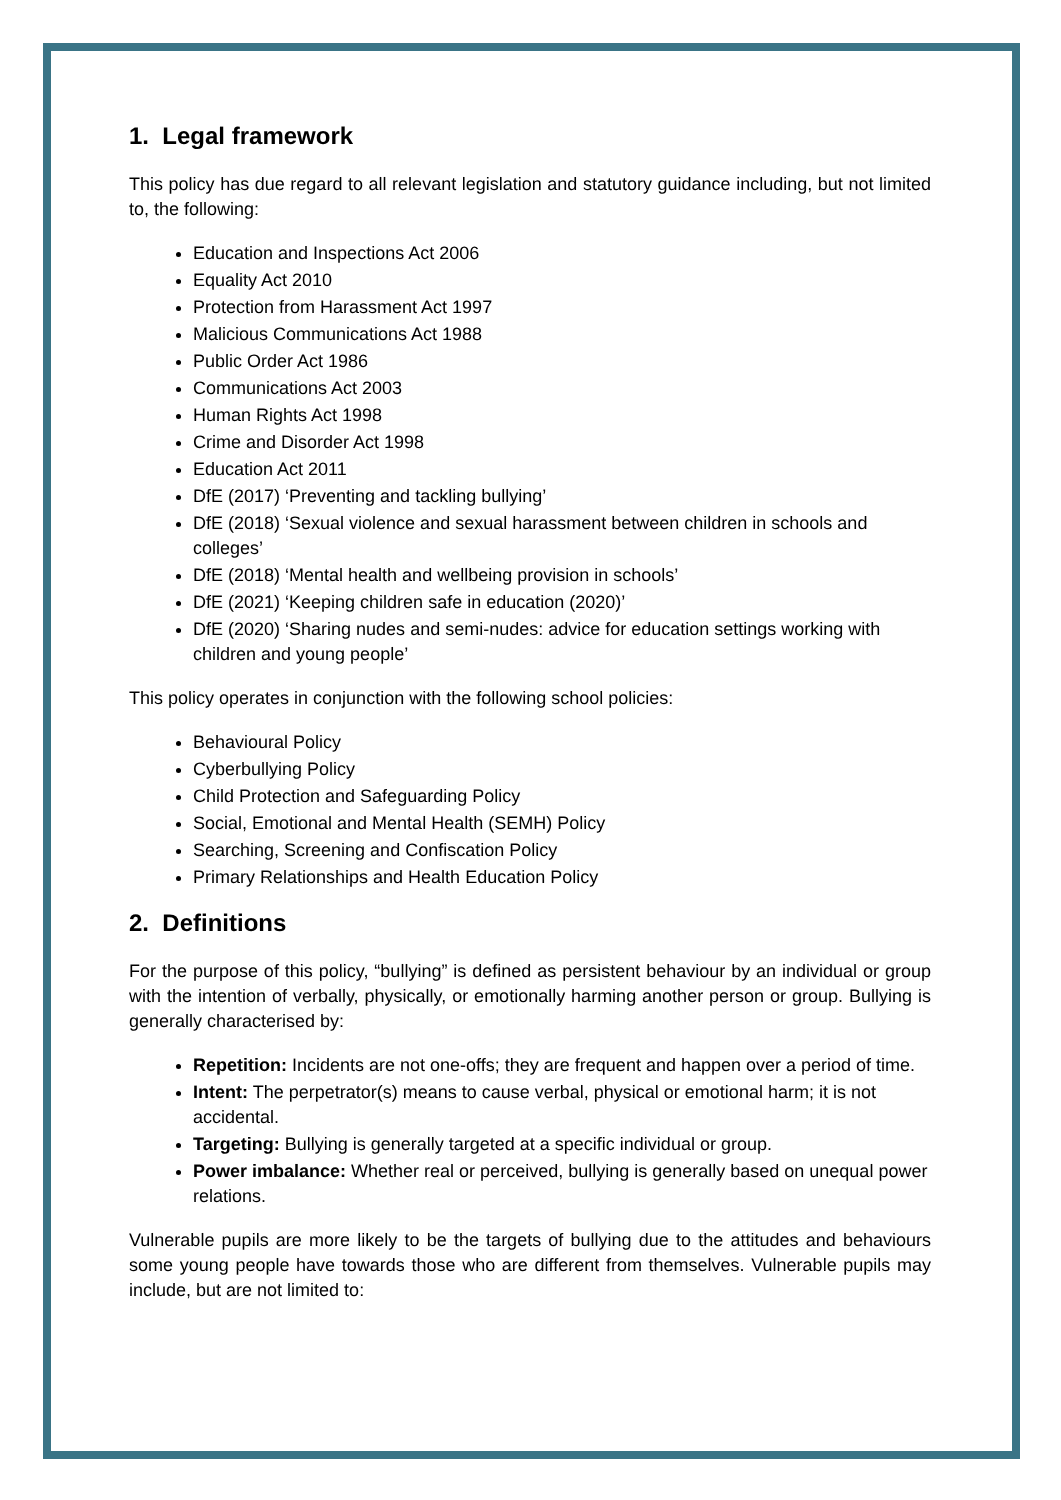1. Legal framework
This policy has due regard to all relevant legislation and statutory guidance including, but not limited to, the following:
Education and Inspections Act 2006
Equality Act 2010
Protection from Harassment Act 1997
Malicious Communications Act 1988
Public Order Act 1986
Communications Act 2003
Human Rights Act 1998
Crime and Disorder Act 1998
Education Act 2011
DfE (2017) ‘Preventing and tackling bullying’
DfE (2018) ‘Sexual violence and sexual harassment between children in schools and colleges’
DfE (2018) ‘Mental health and wellbeing provision in schools’
DfE (2021) ‘Keeping children safe in education (2020)’
DfE (2020) ‘Sharing nudes and semi-nudes: advice for education settings working with children and young people’
This policy operates in conjunction with the following school policies:
Behavioural Policy
Cyberbullying Policy
Child Protection and Safeguarding Policy
Social, Emotional and Mental Health (SEMH) Policy
Searching, Screening and Confiscation Policy
Primary Relationships and Health Education Policy
2. Definitions
For the purpose of this policy, “bullying” is defined as persistent behaviour by an individual or group with the intention of verbally, physically, or emotionally harming another person or group. Bullying is generally characterised by:
Repetition: Incidents are not one-offs; they are frequent and happen over a period of time.
Intent: The perpetrator(s) means to cause verbal, physical or emotional harm; it is not accidental.
Targeting: Bullying is generally targeted at a specific individual or group.
Power imbalance: Whether real or perceived, bullying is generally based on unequal power relations.
Vulnerable pupils are more likely to be the targets of bullying due to the attitudes and behaviours some young people have towards those who are different from themselves. Vulnerable pupils may include, but are not limited to: